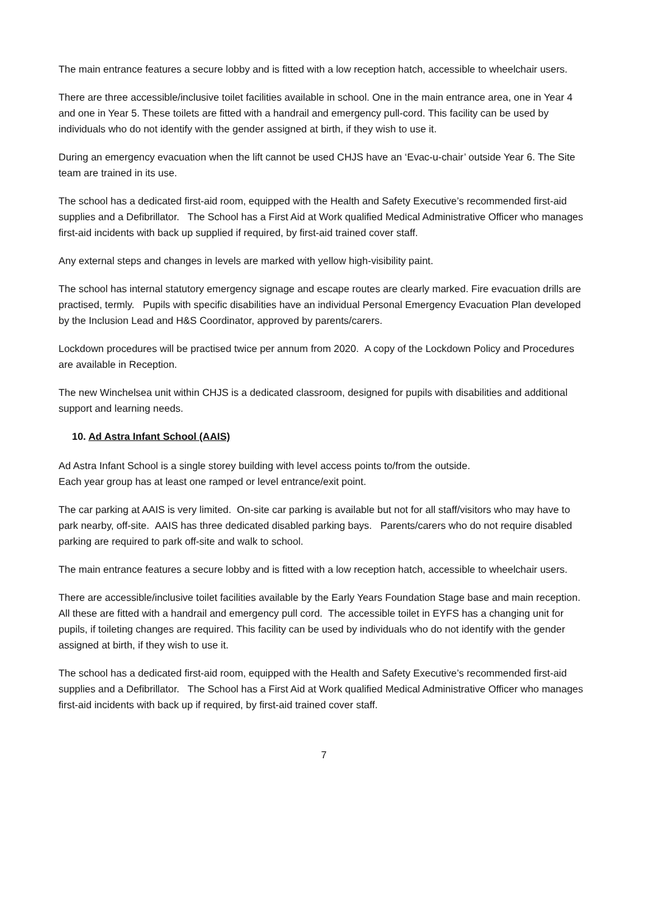The main entrance features a secure lobby and is fitted with a low reception hatch, accessible to wheelchair users.
There are three accessible/inclusive toilet facilities available in school. One in the main entrance area, one in Year 4 and one in Year 5. These toilets are fitted with a handrail and emergency pull-cord. This facility can be used by individuals who do not identify with the gender assigned at birth, if they wish to use it.
During an emergency evacuation when the lift cannot be used CHJS have an ‘Evac-u-chair’ outside Year 6. The Site team are trained in its use.
The school has a dedicated first-aid room, equipped with the Health and Safety Executive’s recommended first-aid supplies and a Defibrillator. The School has a First Aid at Work qualified Medical Administrative Officer who manages first-aid incidents with back up supplied if required, by first-aid trained cover staff.
Any external steps and changes in levels are marked with yellow high-visibility paint.
The school has internal statutory emergency signage and escape routes are clearly marked. Fire evacuation drills are practised, termly. Pupils with specific disabilities have an individual Personal Emergency Evacuation Plan developed by the Inclusion Lead and H&S Coordinator, approved by parents/carers.
Lockdown procedures will be practised twice per annum from 2020. A copy of the Lockdown Policy and Procedures are available in Reception.
The new Winchelsea unit within CHJS is a dedicated classroom, designed for pupils with disabilities and additional support and learning needs.
10. Ad Astra Infant School (AAIS)
Ad Astra Infant School is a single storey building with level access points to/from the outside.
Each year group has at least one ramped or level entrance/exit point.
The car parking at AAIS is very limited. On-site car parking is available but not for all staff/visitors who may have to park nearby, off-site. AAIS has three dedicated disabled parking bays. Parents/carers who do not require disabled parking are required to park off-site and walk to school.
The main entrance features a secure lobby and is fitted with a low reception hatch, accessible to wheelchair users.
There are accessible/inclusive toilet facilities available by the Early Years Foundation Stage base and main reception. All these are fitted with a handrail and emergency pull cord. The accessible toilet in EYFS has a changing unit for pupils, if toileting changes are required. This facility can be used by individuals who do not identify with the gender assigned at birth, if they wish to use it.
The school has a dedicated first-aid room, equipped with the Health and Safety Executive’s recommended first-aid supplies and a Defibrillator. The School has a First Aid at Work qualified Medical Administrative Officer who manages first-aid incidents with back up if required, by first-aid trained cover staff.
7